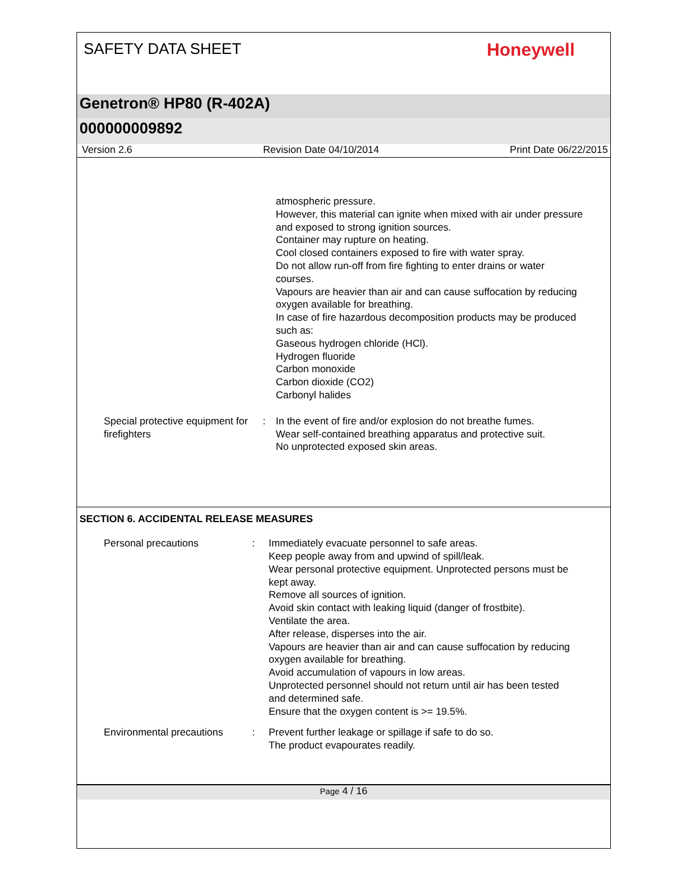SAFETY DATA SHEET
Honeywell
Genetron® HP80 (R-402A)
000000009892
Version 2.6 Revision Date 04/10/2014 Print Date 06/22/2015
atmospheric pressure.
However, this material can ignite when mixed with air under pressure and exposed to strong ignition sources.
Container may rupture on heating.
Cool closed containers exposed to fire with water spray.
Do not allow run-off from fire fighting to enter drains or water courses.
Vapours are heavier than air and can cause suffocation by reducing oxygen available for breathing.
In case of fire hazardous decomposition products may be produced such as:
Gaseous hydrogen chloride (HCl).
Hydrogen fluoride
Carbon monoxide
Carbon dioxide (CO2)
Carbonyl halides
Special protective equipment for firefighters
: In the event of fire and/or explosion do not breathe fumes.
Wear self-contained breathing apparatus and protective suit.
No unprotected exposed skin areas.
SECTION 6. ACCIDENTAL RELEASE MEASURES
Personal precautions : Immediately evacuate personnel to safe areas.
Keep people away from and upwind of spill/leak.
Wear personal protective equipment. Unprotected persons must be kept away.
Remove all sources of ignition.
Avoid skin contact with leaking liquid (danger of frostbite).
Ventilate the area.
After release, disperses into the air.
Vapours are heavier than air and can cause suffocation by reducing oxygen available for breathing.
Avoid accumulation of vapours in low areas.
Unprotected personnel should not return until air has been tested and determined safe.
Ensure that the oxygen content is >= 19.5%.
Environmental precautions
: Prevent further leakage or spillage if safe to do so.
The product evapourates readily.
Page 4 / 16